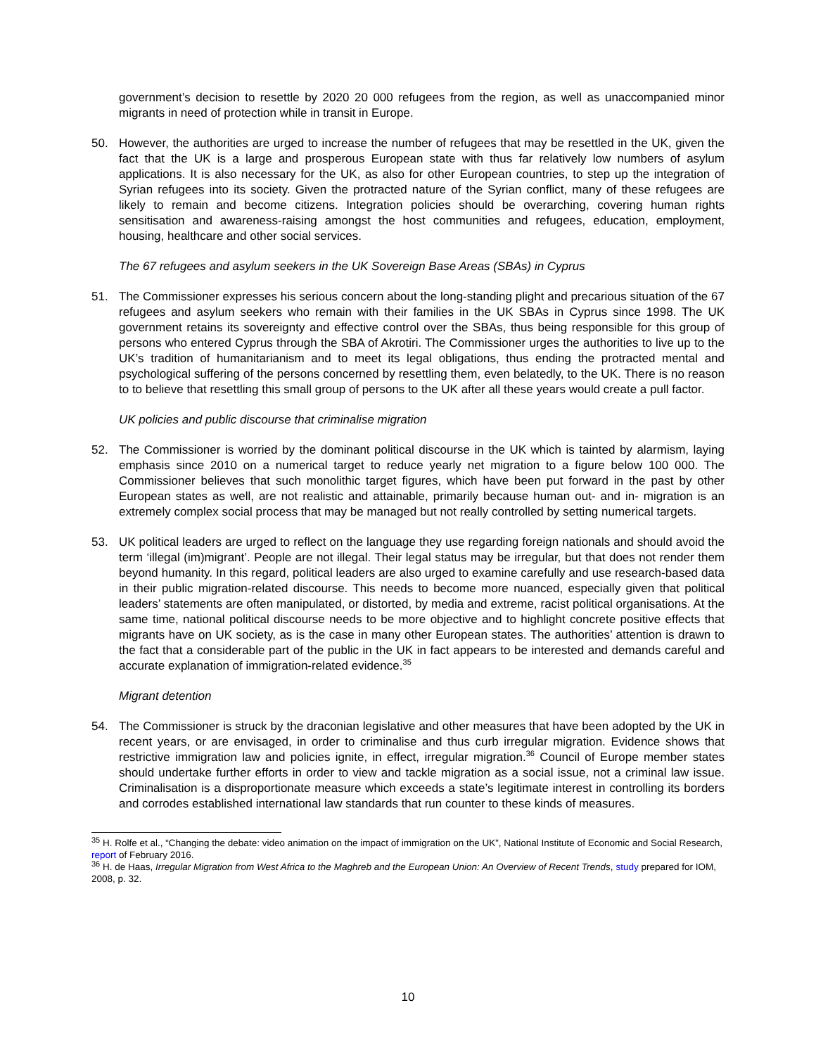government’s decision to resettle by 2020 20 000 refugees from the region, as well as unaccompanied minor migrants in need of protection while in transit in Europe.
50. However, the authorities are urged to increase the number of refugees that may be resettled in the UK, given the fact that the UK is a large and prosperous European state with thus far relatively low numbers of asylum applications. It is also necessary for the UK, as also for other European countries, to step up the integration of Syrian refugees into its society. Given the protracted nature of the Syrian conflict, many of these refugees are likely to remain and become citizens. Integration policies should be overarching, covering human rights sensitisation and awareness-raising amongst the host communities and refugees, education, employment, housing, healthcare and other social services.
The 67 refugees and asylum seekers in the UK Sovereign Base Areas (SBAs) in Cyprus
51. The Commissioner expresses his serious concern about the long-standing plight and precarious situation of the 67 refugees and asylum seekers who remain with their families in the UK SBAs in Cyprus since 1998. The UK government retains its sovereignty and effective control over the SBAs, thus being responsible for this group of persons who entered Cyprus through the SBA of Akrotiri. The Commissioner urges the authorities to live up to the UK’s tradition of humanitarianism and to meet its legal obligations, thus ending the protracted mental and psychological suffering of the persons concerned by resettling them, even belatedly, to the UK. There is no reason to to believe that resettling this small group of persons to the UK after all these years would create a pull factor.
UK policies and public discourse that criminalise migration
52. The Commissioner is worried by the dominant political discourse in the UK which is tainted by alarmism, laying emphasis since 2010 on a numerical target to reduce yearly net migration to a figure below 100 000. The Commissioner believes that such monolithic target figures, which have been put forward in the past by other European states as well, are not realistic and attainable, primarily because human out- and in- migration is an extremely complex social process that may be managed but not really controlled by setting numerical targets.
53. UK political leaders are urged to reflect on the language they use regarding foreign nationals and should avoid the term ‘illegal (im)migrant’. People are not illegal. Their legal status may be irregular, but that does not render them beyond humanity. In this regard, political leaders are also urged to examine carefully and use research-based data in their public migration-related discourse. This needs to become more nuanced, especially given that political leaders’ statements are often manipulated, or distorted, by media and extreme, racist political organisations. At the same time, national political discourse needs to be more objective and to highlight concrete positive effects that migrants have on UK society, as is the case in many other European states. The authorities’ attention is drawn to the fact that a considerable part of the public in the UK in fact appears to be interested and demands careful and accurate explanation of immigration-related evidence.<sup>35</sup>
Migrant detention
54. The Commissioner is struck by the draconian legislative and other measures that have been adopted by the UK in recent years, or are envisaged, in order to criminalise and thus curb irregular migration. Evidence shows that restrictive immigration law and policies ignite, in effect, irregular migration.<sup>36</sup> Council of Europe member states should undertake further efforts in order to view and tackle migration as a social issue, not a criminal law issue. Criminalisation is a disproportionate measure which exceeds a state’s legitimate interest in controlling its borders and corrodes established international law standards that run counter to these kinds of measures.
<sup>35</sup> H. Rolfe et al., “Changing the debate: video animation on the impact of immigration on the UK”, National Institute of Economic and Social Research, report of February 2016.
<sup>36</sup> H. de Haas, Irregular Migration from West Africa to the Maghreb and the European Union: An Overview of Recent Trends, study prepared for IOM, 2008, p. 32.
10